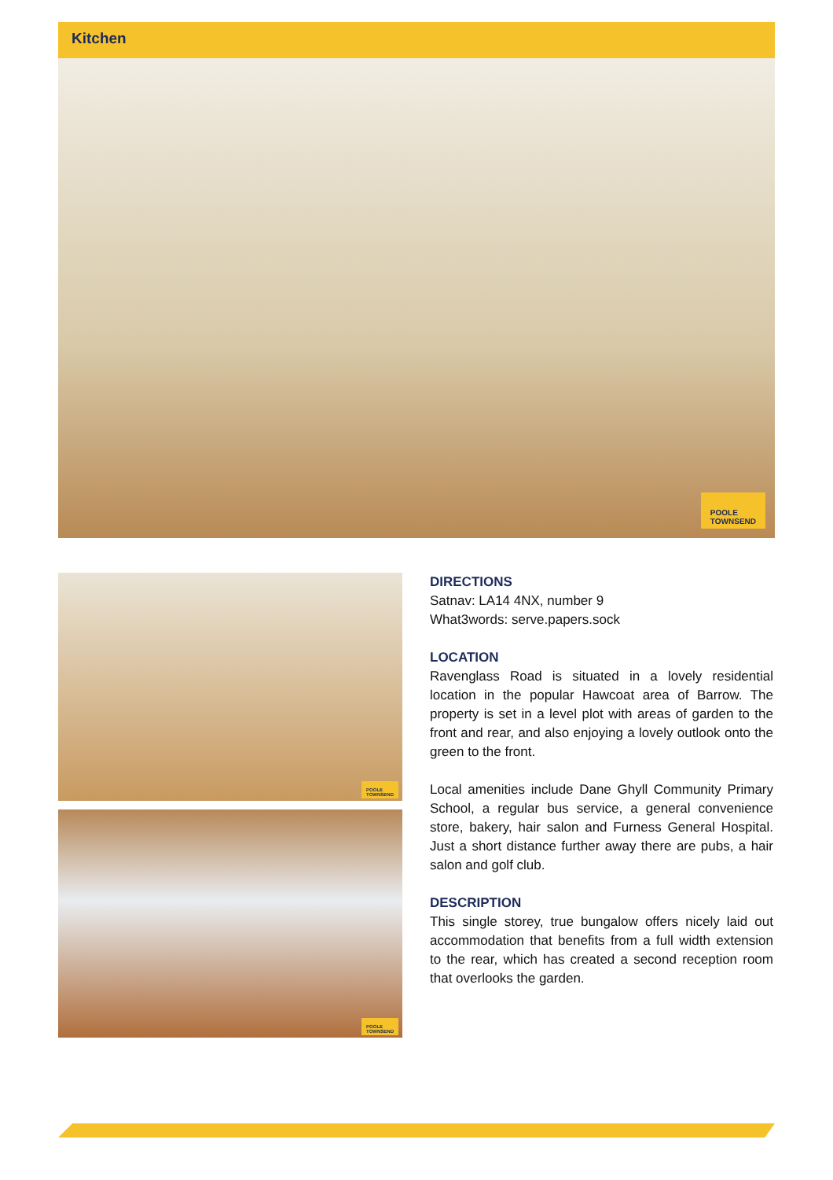Kitchen
POOLE
TOWNSEND
POOLE
TOWNSEND
POOLE
TOWNSEND
DIRECTIONS
Satnav: LA14 4NX, number 9
What3words: serve.papers.sock
LOCATION
Ravenglass Road is situated in a lovely residential location in the popular Hawcoat area of Barrow. The property is set in a level plot with areas of garden to the front and rear, and also enjoying a lovely outlook onto the green to the front.
Local amenities include Dane Ghyll Community Primary School, a regular bus service, a general convenience store, bakery, hair salon and Furness General Hospital. Just a short distance further away there are pubs, a hair salon and golf club.
DESCRIPTION
This single storey, true bungalow offers nicely laid out accommodation that benefits from a full width extension to the rear, which has created a second reception room that overlooks the garden.